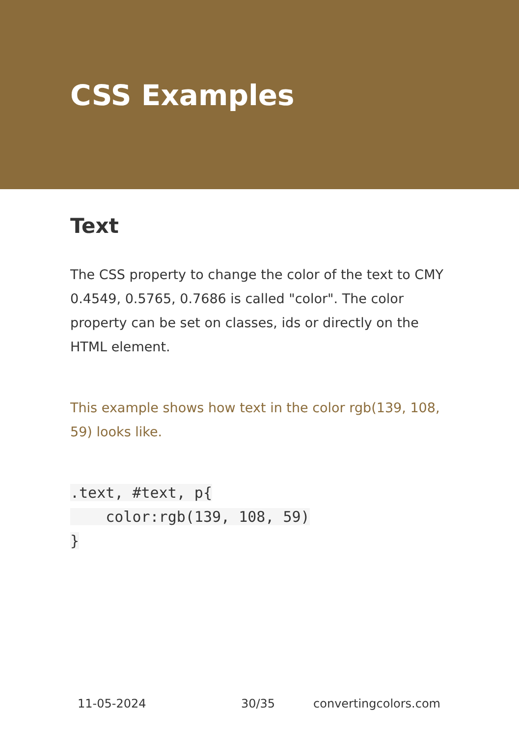CSS Examples
Text
The CSS property to change the color of the text to CMY 0.4549, 0.5765, 0.7686 is called "color". The color property can be set on classes, ids or directly on the HTML element.
This example shows how text in the color rgb(139, 108, 59) looks like.
.text, #text, p{
    color:rgb(139, 108, 59)
}
11-05-2024 30/35 convertingcolors.com